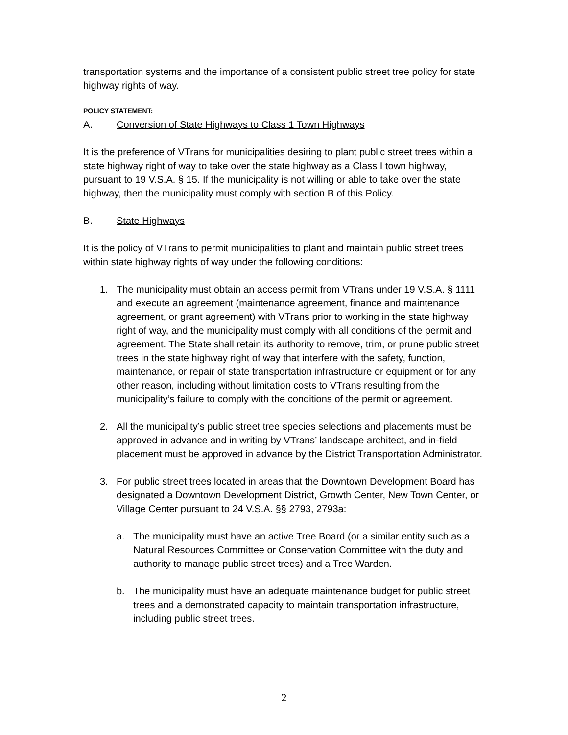transportation systems and the importance of a consistent public street tree policy for state highway rights of way.
POLICY STATEMENT:
A. Conversion of State Highways to Class 1 Town Highways
It is the preference of VTrans for municipalities desiring to plant public street trees within a state highway right of way to take over the state highway as a Class I town highway, pursuant to 19 V.S.A. § 15. If the municipality is not willing or able to take over the state highway, then the municipality must comply with section B of this Policy.
B. State Highways
It is the policy of VTrans to permit municipalities to plant and maintain public street trees within state highway rights of way under the following conditions:
1. The municipality must obtain an access permit from VTrans under 19 V.S.A. § 1111 and execute an agreement (maintenance agreement, finance and maintenance agreement, or grant agreement) with VTrans prior to working in the state highway right of way, and the municipality must comply with all conditions of the permit and agreement. The State shall retain its authority to remove, trim, or prune public street trees in the state highway right of way that interfere with the safety, function, maintenance, or repair of state transportation infrastructure or equipment or for any other reason, including without limitation costs to VTrans resulting from the municipality’s failure to comply with the conditions of the permit or agreement.
2. All the municipality’s public street tree species selections and placements must be approved in advance and in writing by VTrans’ landscape architect, and in-field placement must be approved in advance by the District Transportation Administrator.
3. For public street trees located in areas that the Downtown Development Board has designated a Downtown Development District, Growth Center, New Town Center, or Village Center pursuant to 24 V.S.A. §§ 2793, 2793a:
a. The municipality must have an active Tree Board (or a similar entity such as a Natural Resources Committee or Conservation Committee with the duty and authority to manage public street trees) and a Tree Warden.
b. The municipality must have an adequate maintenance budget for public street trees and a demonstrated capacity to maintain transportation infrastructure, including public street trees.
2